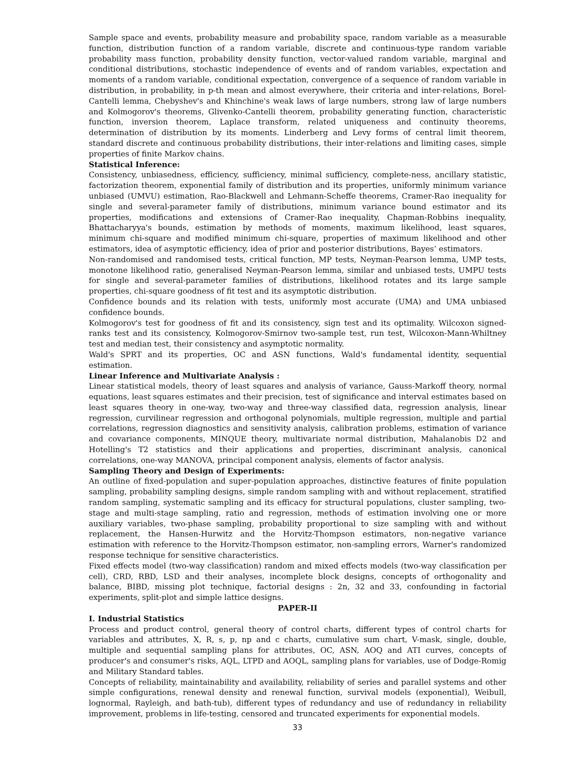Sample space and events, probability measure and probability space, random variable as a measurable function, distribution function of a random variable, discrete and continuous-type random variable probability mass function, probability density function, vector-valued random variable, marginal and conditional distributions, stochastic independence of events and of random variables, expectation and moments of a random variable, conditional expectation, convergence of a sequence of random variable in distribution, in probability, in p-th mean and almost everywhere, their criteria and inter-relations, Borel-Cantelli lemma, Chebyshev's and Khinchine's weak laws of large numbers, strong law of large numbers and Kolmogorov's theorems, Glivenko-Cantelli theorem, probability generating function, characteristic function, inversion theorem, Laplace transform, related uniqueness and continuity theorems, determination of distribution by its moments. Linderberg and Levy forms of central limit theorem, standard discrete and continuous probability distributions, their inter-relations and limiting cases, simple properties of finite Markov chains.
Statistical Inference:
Consistency, unbiasedness, efficiency, sufficiency, minimal sufficiency, complete-ness, ancillary statistic, factorization theorem, exponential family of distribution and its properties, uniformly minimum variance unbiased (UMVU) estimation, Rao-Blackwell and Lehmann-Scheffe theorems, Cramer-Rao inequality for single and several-parameter family of distributions, minimum variance bound estimator and its properties, modifications and extensions of Cramer-Rao inequality, Chapman-Robbins inequality, Bhattacharyya's bounds, estimation by methods of moments, maximum likelihood, least squares, minimum chi-square and modified minimum chi-square, properties of maximum likelihood and other estimators, idea of asymptotic efficiency, idea of prior and posterior distributions, Bayes’ estimators.
Non-randomised and randomised tests, critical function, MP tests, Neyman-Pearson lemma, UMP tests, monotone likelihood ratio, generalised Neyman-Pearson lemma, similar and unbiased tests, UMPU tests for single and several-parameter families of distributions, likelihood rotates and its large sample properties, chi-square goodness of fit test and its asymptotic distribution.
Confidence bounds and its relation with tests, uniformly most accurate (UMA) and UMA unbiased confidence bounds.
Kolmogorov's test for goodness of fit and its consistency, sign test and its optimality. Wilcoxon signed-ranks test and its consistency, Kolmogorov-Smirnov two-sample test, run test, Wilcoxon-Mann-Whiltney test and median test, their consistency and asymptotic normality.
Wald's SPRT and its properties, OC and ASN functions, Wald's fundamental identity, sequential estimation.
Linear Inference and Multivariate Analysis :
Linear statistical models, theory of least squares and analysis of variance, Gauss-Markoff theory, normal equations, least squares estimates and their precision, test of significance and interval estimates based on least squares theory in one-way, two-way and three-way classified data, regression analysis, linear regression, curvilinear regression and orthogonal polynomials, multiple regression, multiple and partial correlations, regression diagnostics and sensitivity analysis, calibration problems, estimation of variance and covariance components, MINQUE theory, multivariate normal distribution, Mahalanobis D2 and Hotelling's T2 statistics and their applications and properties, discriminant analysis, canonical correlations, one-way MANOVA, principal component analysis, elements of factor analysis.
Sampling Theory and Design of Experiments:
An outline of fixed-population and super-population approaches, distinctive features of finite population sampling, probability sampling designs, simple random sampling with and without replacement, stratified random sampling, systematic sampling and its efficacy for structural populations, cluster sampling, two-stage and multi-stage sampling, ratio and regression, methods of estimation involving one or more auxiliary variables, two-phase sampling, probability proportional to size sampling with and without replacement, the Hansen-Hurwitz and the Horvitz-Thompson estimators, non-negative variance estimation with reference to the Horvitz-Thompson estimator, non-sampling errors, Warner's randomized response technique for sensitive characteristics.
Fixed effects model (two-way classification) random and mixed effects models (two-way classification per cell), CRD, RBD, LSD and their analyses, incomplete block designs, concepts of orthogonality and balance, BIBD, missing plot technique, factorial designs : 2n, 32 and 33, confounding in factorial experiments, split-plot and simple lattice designs.
PAPER-II
I. Industrial Statistics
Process and product control, general theory of control charts, different types of control charts for variables and attributes, X, R, s, p, np and c charts, cumulative sum chart, V-mask, single, double, multiple and sequential sampling plans for attributes, OC, ASN, AOQ and ATI curves, concepts of producer's and consumer's risks, AQL, LTPD and AOQL, sampling plans for variables, use of Dodge-Romig and Military Standard tables.
Concepts of reliability, maintainability and availability, reliability of series and parallel systems and other simple configurations, renewal density and renewal function, survival models (exponential), Weibull, lognormal, Rayleigh, and bath-tub), different types of redundancy and use of redundancy in reliability improvement, problems in life-testing, censored and truncated experiments for exponential models.
33